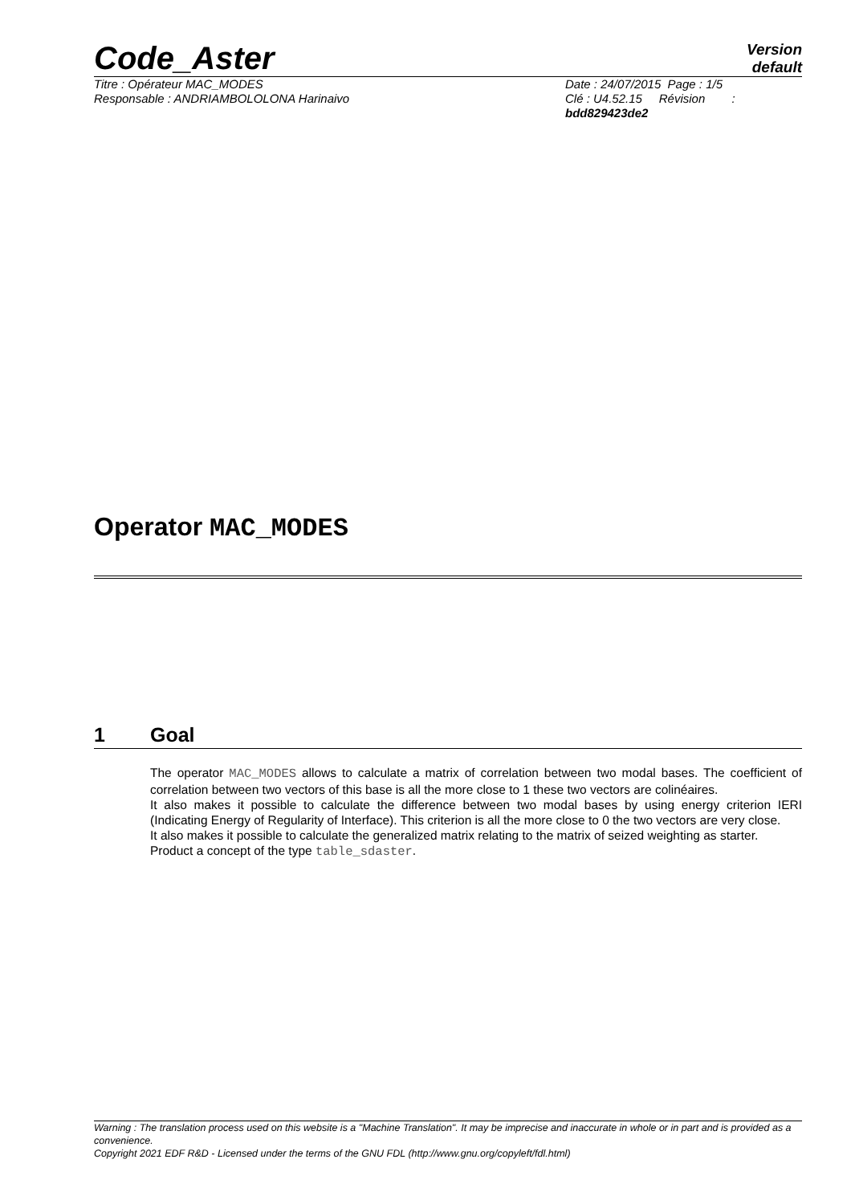Code_Aster
Version
default
Titre : Opérateur MAC_MODES
Responsable : ANDRIAMBOLOLONA Harinaivo
Date : 24/07/2015 Page : 1/5
Clé : U4.52.15 Révision :
bdd829423de2
Operator MAC_MODES
1 Goal
The operator MAC_MODES allows to calculate a matrix of correlation between two modal bases. The coefficient of correlation between two vectors of this base is all the more close to 1 these two vectors are colinéaires.
It also makes it possible to calculate the difference between two modal bases by using energy criterion IERI (Indicating Energy of Regularity of Interface). This criterion is all the more close to 0 the two vectors are very close.
It also makes it possible to calculate the generalized matrix relating to the matrix of seized weighting as starter.
Product a concept of the type table_sdaster.
Warning : The translation process used on this website is a "Machine Translation". It may be imprecise and inaccurate in whole or in part and is provided as a convenience.
Copyright 2021 EDF R&D - Licensed under the terms of the GNU FDL (http://www.gnu.org/copyleft/fdl.html)